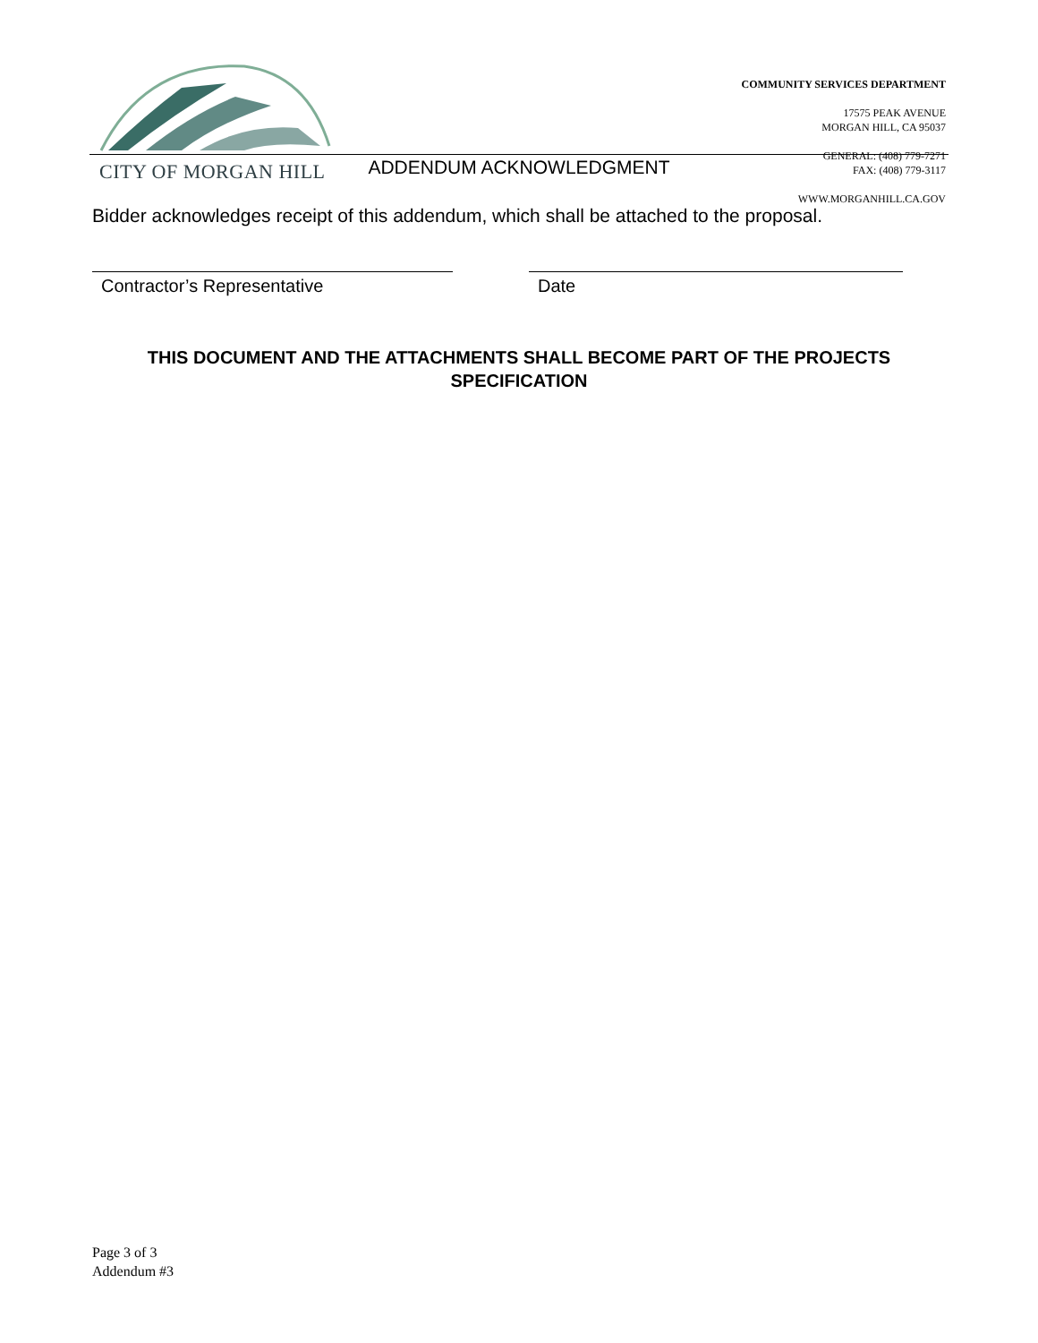CITY OF MORGAN HILL
COMMUNITY SERVICES DEPARTMENT
17575 PEAK AVENUE
MORGAN HILL, CA 95037
GENERAL: (408) 779-7271
FAX: (408) 779-3117
WWW.MORGANHILL.CA.GOV
ADDENDUM ACKNOWLEDGMENT
Bidder acknowledges receipt of this addendum, which shall be attached to the proposal.
Contractor’s Representative Date
THIS DOCUMENT AND THE ATTACHMENTS SHALL BECOME PART OF THE PROJECTS SPECIFICATION
Page 3 of 3
Addendum #3